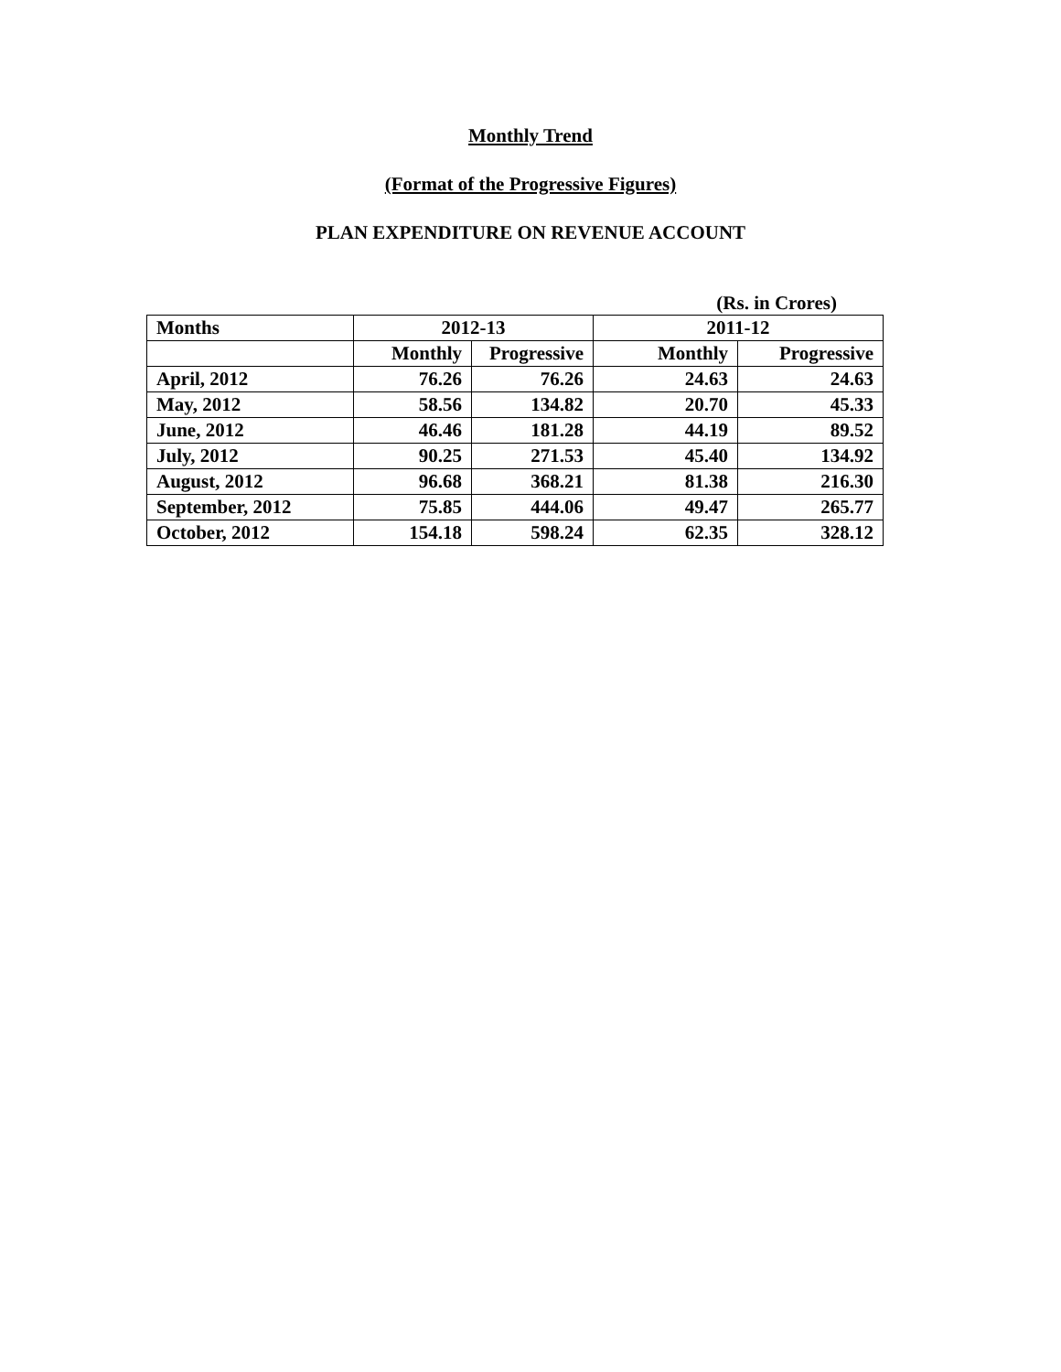Monthly Trend
(Format of the Progressive Figures)
PLAN EXPENDITURE ON REVENUE ACCOUNT
(Rs. in Crores)
| Months | 2012-13 | | 2011-12 | |
| --- | --- | --- | --- | --- |
| | Monthly | Progressive | Monthly | Progressive |
| April, 2012 | 76.26 | 76.26 | 24.63 | 24.63 |
| May, 2012 | 58.56 | 134.82 | 20.70 | 45.33 |
| June, 2012 | 46.46 | 181.28 | 44.19 | 89.52 |
| July, 2012 | 90.25 | 271.53 | 45.40 | 134.92 |
| August, 2012 | 96.68 | 368.21 | 81.38 | 216.30 |
| September, 2012 | 75.85 | 444.06 | 49.47 | 265.77 |
| October, 2012 | 154.18 | 598.24 | 62.35 | 328.12 |